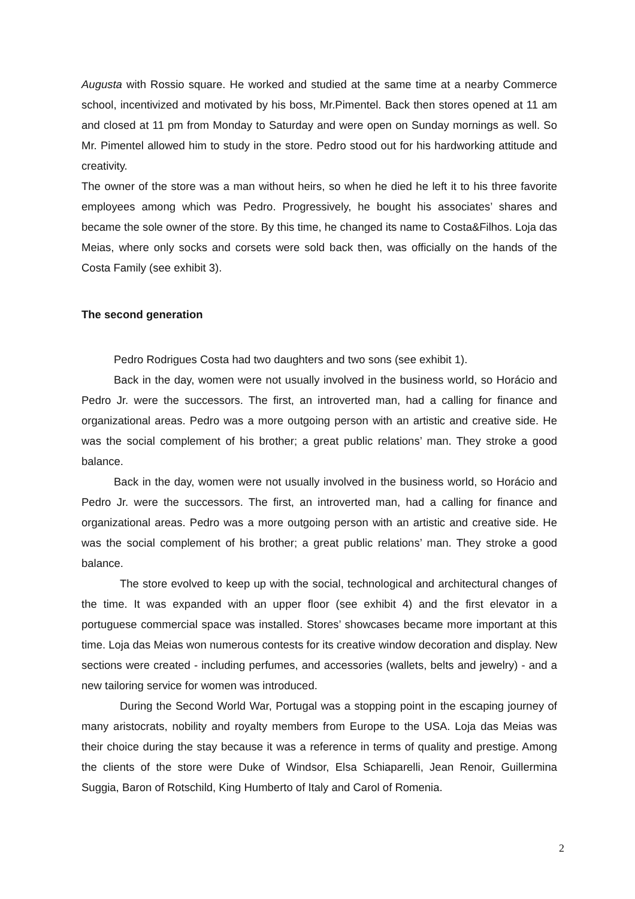Augusta with Rossio square. He worked and studied at the same time at a nearby Commerce school, incentivized and motivated by his boss, Mr.Pimentel. Back then stores opened at 11 am and closed at 11 pm from Monday to Saturday and were open on Sunday mornings as well. So Mr. Pimentel allowed him to study in the store. Pedro stood out for his hardworking attitude and creativity.
The owner of the store was a man without heirs, so when he died he left it to his three favorite employees among which was Pedro. Progressively, he bought his associates’ shares and became the sole owner of the store. By this time, he changed its name to Costa&Filhos. Loja das Meias, where only socks and corsets were sold back then, was officially on the hands of the Costa Family (see exhibit 3).
The second generation
Pedro Rodrigues Costa had two daughters and two sons (see exhibit 1).
Back in the day, women were not usually involved in the business world, so Horácio and Pedro Jr. were the successors. The first, an introverted man, had a calling for finance and organizational areas. Pedro was a more outgoing person with an artistic and creative side. He was the social complement of his brother; a great public relations’ man. They stroke a good balance.
Back in the day, women were not usually involved in the business world, so Horácio and Pedro Jr. were the successors. The first, an introverted man, had a calling for finance and organizational areas. Pedro was a more outgoing person with an artistic and creative side. He was the social complement of his brother; a great public relations’ man. They stroke a good balance.
The store evolved to keep up with the social, technological and architectural changes of the time. It was expanded with an upper floor (see exhibit 4) and the first elevator in a portuguese commercial space was installed. Stores’ showcases became more important at this time. Loja das Meias won numerous contests for its creative window decoration and display. New sections were created - including perfumes, and accessories (wallets, belts and jewelry) - and a new tailoring service for women was introduced.
During the Second World War, Portugal was a stopping point in the escaping journey of many aristocrats, nobility and royalty members from Europe to the USA. Loja das Meias was their choice during the stay because it was a reference in terms of quality and prestige. Among the clients of the store were Duke of Windsor, Elsa Schiaparelli, Jean Renoir, Guillermina Suggia, Baron of Rotschild, King Humberto of Italy and Carol of Romenia.
2